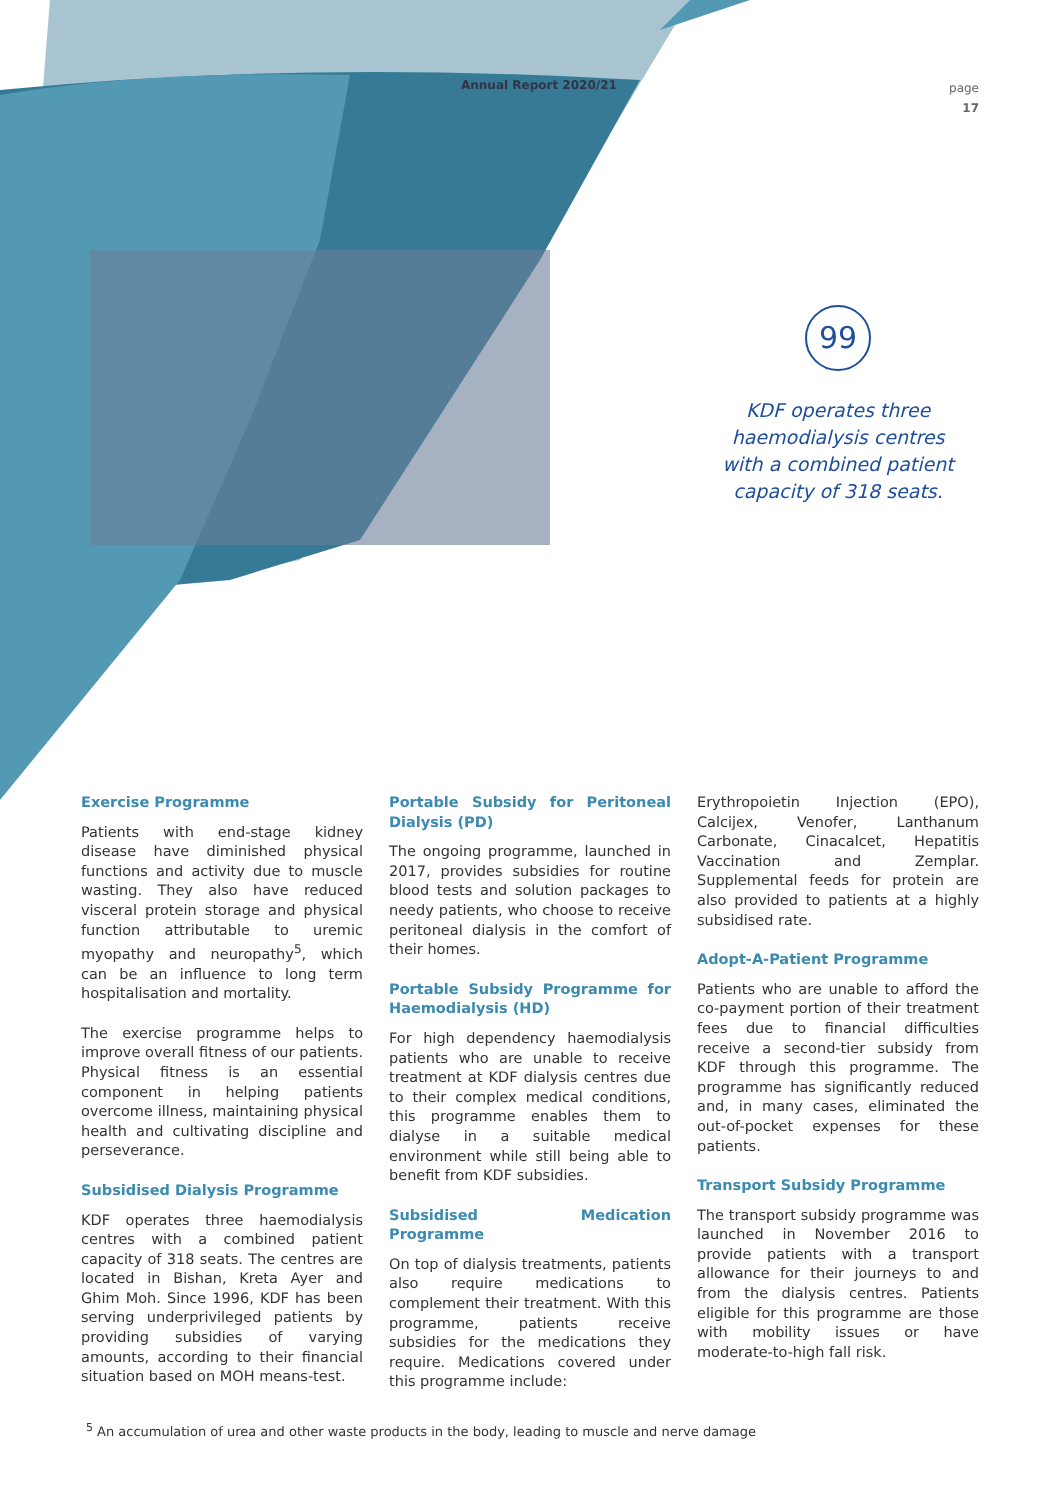Annual Report 2020/21
page
17
99
KDF operates three haemodialysis centres with a combined patient capacity of 318 seats.
Exercise Programme
Patients with end-stage kidney disease have diminished physical functions and activity due to muscle wasting. They also have reduced visceral protein storage and physical function attributable to uremic myopathy and neuropathy<sup>5</sup>, which can be an influence to long term hospitalisation and mortality.
The exercise programme helps to improve overall fitness of our patients. Physical fitness is an essential component in helping patients overcome illness, maintaining physical health and cultivating discipline and perseverance.
Subsidised Dialysis Programme
KDF operates three haemodialysis centres with a combined patient capacity of 318 seats. The centres are located in Bishan, Kreta Ayer and Ghim Moh. Since 1996, KDF has been serving underprivileged patients by providing subsidies of varying amounts, according to their financial situation based on MOH means-test.
Portable Subsidy for Peritoneal Dialysis (PD)
The ongoing programme, launched in 2017, provides subsidies for routine blood tests and solution packages to needy patients, who choose to receive peritoneal dialysis in the comfort of their homes.
Portable Subsidy Programme for Haemodialysis (HD)
For high dependency haemodialysis patients who are unable to receive treatment at KDF dialysis centres due to their complex medical conditions, this programme enables them to dialyse in a suitable medical environment while still being able to benefit from KDF subsidies.
Subsidised Medication Programme
On top of dialysis treatments, patients also require medications to complement their treatment. With this programme, patients receive subsidies for the medications they require. Medications covered under this programme include:
Erythropoietin Injection (EPO), Calcijex, Venofer, Lanthanum Carbonate, Cinacalcet, Hepatitis Vaccination and Zemplar. Supplemental feeds for protein are also provided to patients at a highly subsidised rate.
Adopt-A-Patient Programme
Patients who are unable to afford the co-payment portion of their treatment fees due to financial difficulties receive a second-tier subsidy from KDF through this programme. The programme has significantly reduced and, in many cases, eliminated the out-of-pocket expenses for these patients.
Transport Subsidy Programme
The transport subsidy programme was launched in November 2016 to provide patients with a transport allowance for their journeys to and from the dialysis centres. Patients eligible for this programme are those with mobility issues or have moderate-to-high fall risk.
<sup>5</sup> An accumulation of urea and other waste products in the body, leading to muscle and nerve damage